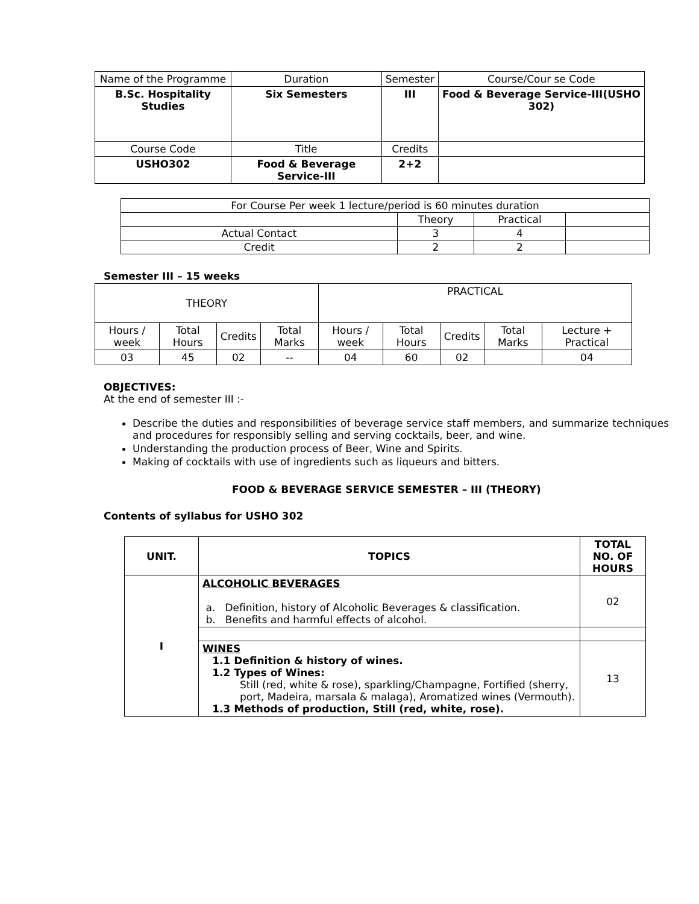| Name of the Programme | Duration | Semester | Course/Cour se Code |
| B.Sc. Hospitality Studies | Six Semesters | III | Food & Beverage Service-III(USHO 302) |
| Course Code | Title | Credits | |
| USHO302 | Food & Beverage Service-III | 2+2 | |
| For Course Per week 1 lecture/period is 60 minutes duration | | | |
| | Theory | Practical | |
| Actual Contact | 3 | 4 | |
| Credit | 2 | 2 | |
Semester III – 15 weeks
| THEORY | | | | PRACTICAL | | | | |
| Hours / week | Total Hours | Credits | Total Marks | Hours / week | Total Hours | Credits | Total Marks | Lecture + Practical |
| 03 | 45 | 02 | -- | 04 | 60 | 02 | | 04 |
OBJECTIVES:
At the end of semester III :-
Describe the duties and responsibilities of beverage service staff members, and summarize techniques and procedures for responsibly selling and serving cocktails, beer, and wine.
Understanding the production process of Beer, Wine and Spirits.
Making of cocktails with use of ingredients such as liqueurs and bitters.
FOOD & BEVERAGE SERVICE SEMESTER – III (THEORY)
Contents of syllabus for USHO 302
| UNIT. | TOPICS | TOTAL NO. OF HOURS |
| --- | --- | --- |
| I | ALCOHOLIC BEVERAGES a. Definition, history of Alcoholic Beverages & classification. b. Benefits and harmful effects of alcohol. | 02 |
| | WINES 1.1 Definition & history of wines. 1.2 Types of Wines: Still (red, white & rose), sparkling/Champagne, Fortified (sherry, port, Madeira, marsala & malaga), Aromatized wines (Vermouth). 1.3 Methods of production, Still (red, white, rose). | 13 |